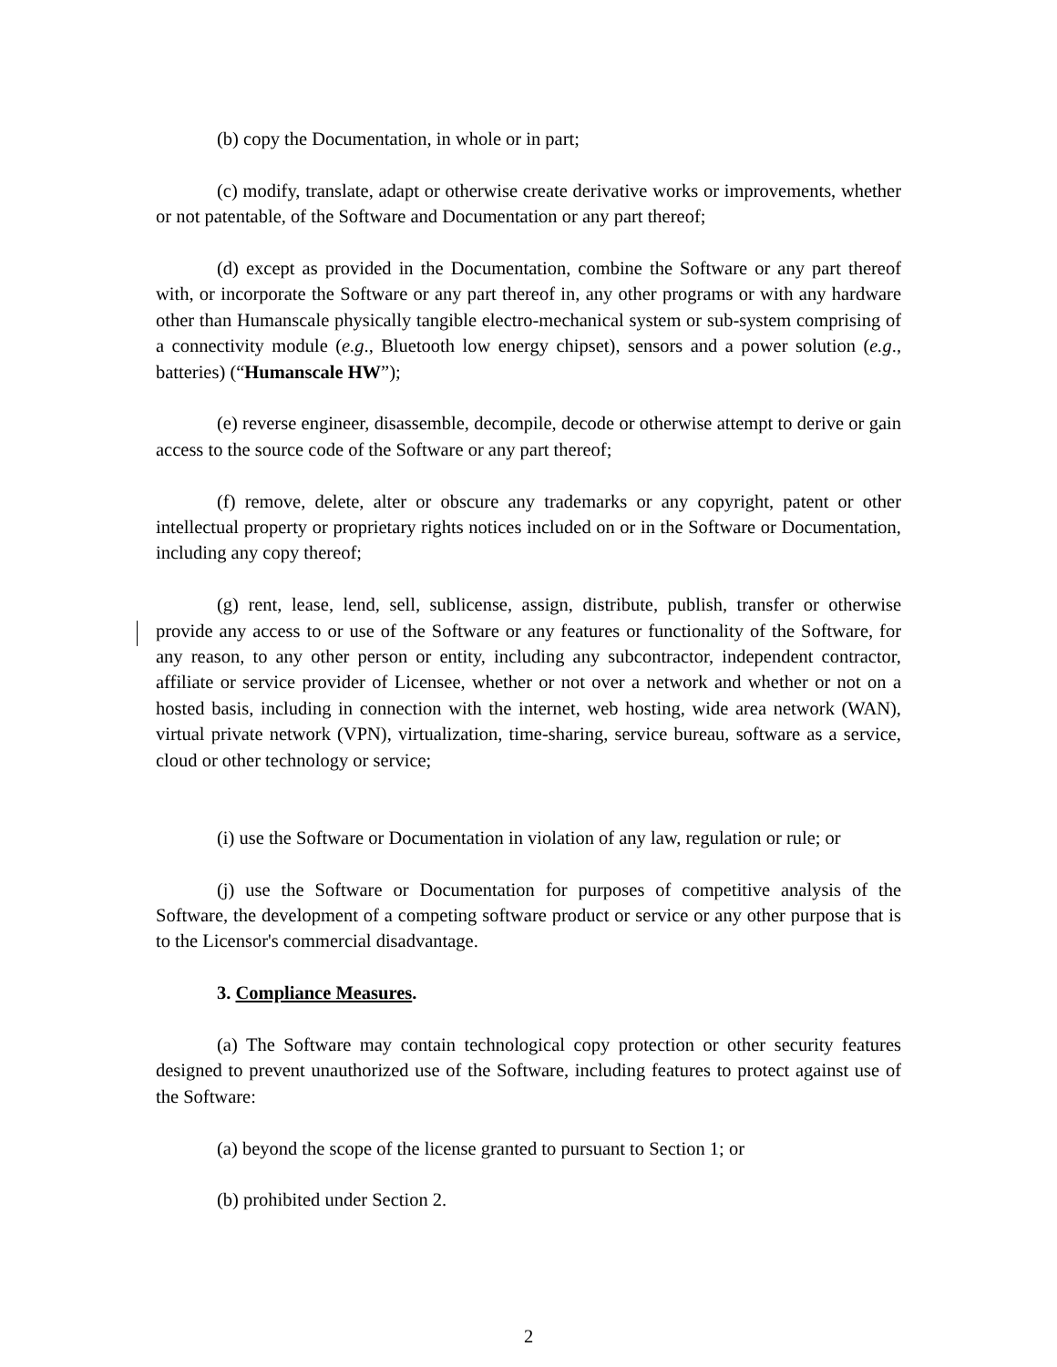(b) copy the Documentation, in whole or in part;
(c) modify, translate, adapt or otherwise create derivative works or improvements, whether or not patentable, of the Software and Documentation or any part thereof;
(d) except as provided in the Documentation, combine the Software or any part thereof with, or incorporate the Software or any part thereof in, any other programs or with any hardware other than Humanscale physically tangible electro-mechanical system or sub-system comprising of a connectivity module (e.g., Bluetooth low energy chipset), sensors and a power solution (e.g., batteries) (“Humanscale HW”);
(e) reverse engineer, disassemble, decompile, decode or otherwise attempt to derive or gain access to the source code of the Software or any part thereof;
(f) remove, delete, alter or obscure any trademarks or any copyright, patent or other intellectual property or proprietary rights notices included on or in the Software or Documentation, including any copy thereof;
(g) rent, lease, lend, sell, sublicense, assign, distribute, publish, transfer or otherwise provide any access to or use of the Software or any features or functionality of the Software, for any reason, to any other person or entity, including any subcontractor, independent contractor, affiliate or service provider of Licensee, whether or not over a network and whether or not on a hosted basis, including in connection with the internet, web hosting, wide area network (WAN), virtual private network (VPN), virtualization, time-sharing, service bureau, software as a service, cloud or other technology or service;
(i) use the Software or Documentation in violation of any law, regulation or rule; or
(j) use the Software or Documentation for purposes of competitive analysis of the Software, the development of a competing software product or service or any other purpose that is to the Licensor's commercial disadvantage.
3. Compliance Measures.
(a) The Software may contain technological copy protection or other security features designed to prevent unauthorized use of the Software, including features to protect against use of the Software:
(a) beyond the scope of the license granted to pursuant to Section 1; or
(b) prohibited under Section 2.
2